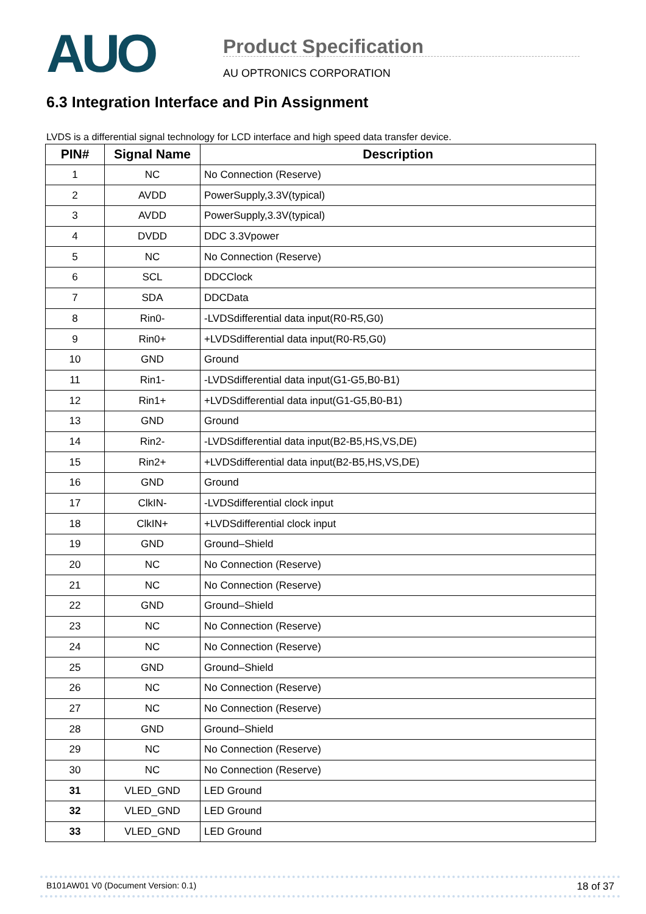AUO
Product Specification
AU OPTRONICS CORPORATION
6.3 Integration Interface and Pin Assignment
LVDS is a differential signal technology for LCD interface and high speed data transfer device.
| PIN# | Signal Name | Description |
| --- | --- | --- |
| 1 | NC | No Connection (Reserve) |
| 2 | AVDD | PowerSupply,3.3V(typical) |
| 3 | AVDD | PowerSupply,3.3V(typical) |
| 4 | DVDD | DDC 3.3Vpower |
| 5 | NC | No Connection (Reserve) |
| 6 | SCL | DDCClock |
| 7 | SDA | DDCData |
| 8 | Rin0- | -LVDSdifferential data input(R0-R5,G0) |
| 9 | Rin0+ | +LVDSdifferential data input(R0-R5,G0) |
| 10 | GND | Ground |
| 11 | Rin1- | -LVDSdifferential data input(G1-G5,B0-B1) |
| 12 | Rin1+ | +LVDSdifferential data input(G1-G5,B0-B1) |
| 13 | GND | Ground |
| 14 | Rin2- | -LVDSdifferential data input(B2-B5,HS,VS,DE) |
| 15 | Rin2+ | +LVDSdifferential data input(B2-B5,HS,VS,DE) |
| 16 | GND | Ground |
| 17 | ClkIN- | -LVDSdifferential clock input |
| 18 | ClkIN+ | +LVDSdifferential clock input |
| 19 | GND | Ground–Shield |
| 20 | NC | No Connection (Reserve) |
| 21 | NC | No Connection (Reserve) |
| 22 | GND | Ground–Shield |
| 23 | NC | No Connection (Reserve) |
| 24 | NC | No Connection (Reserve) |
| 25 | GND | Ground–Shield |
| 26 | NC | No Connection (Reserve) |
| 27 | NC | No Connection (Reserve) |
| 28 | GND | Ground–Shield |
| 29 | NC | No Connection (Reserve) |
| 30 | NC | No Connection (Reserve) |
| 31 | VLED_GND | LED Ground |
| 32 | VLED_GND | LED Ground |
| 33 | VLED_GND | LED Ground |
B101AW01 V0 (Document Version: 0.1) 18 of 37